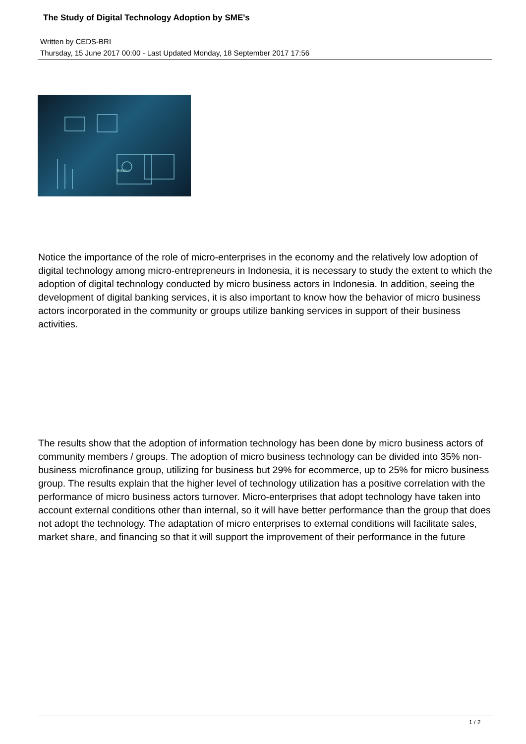The Study of Digital Technology Adoption by SME's
Written by CEDS-BRI
Thursday, 15 June 2017 00:00 - Last Updated Monday, 18 September 2017 17:56
Solution
Notice the importance of the role of micro-enterprises in the economy and the relatively low adoption of digital technology among micro-entrepreneurs in Indonesia, it is necessary to study the extent to which the adoption of digital technology conducted by micro business actors in Indonesia. In addition, seeing the development of digital banking services, it is also important to know how the behavior of micro business actors incorporated in the community or groups utilize banking services in support of their business activities.
The results show that the adoption of information technology has been done by micro business actors of community members / groups. The adoption of micro business technology can be divided into 35% non-business microfinance group, utilizing for business but 29% for ecommerce, up to 25% for micro business group. The results explain that the higher level of technology utilization has a positive correlation with the performance of micro business actors turnover. Micro-enterprises that adopt technology have taken into account external conditions other than internal, so it will have better performance than the group that does not adopt the technology. The adaptation of micro enterprises to external conditions will facilitate sales, market share, and financing so that it will support the improvement of their performance in the future
1 / 2